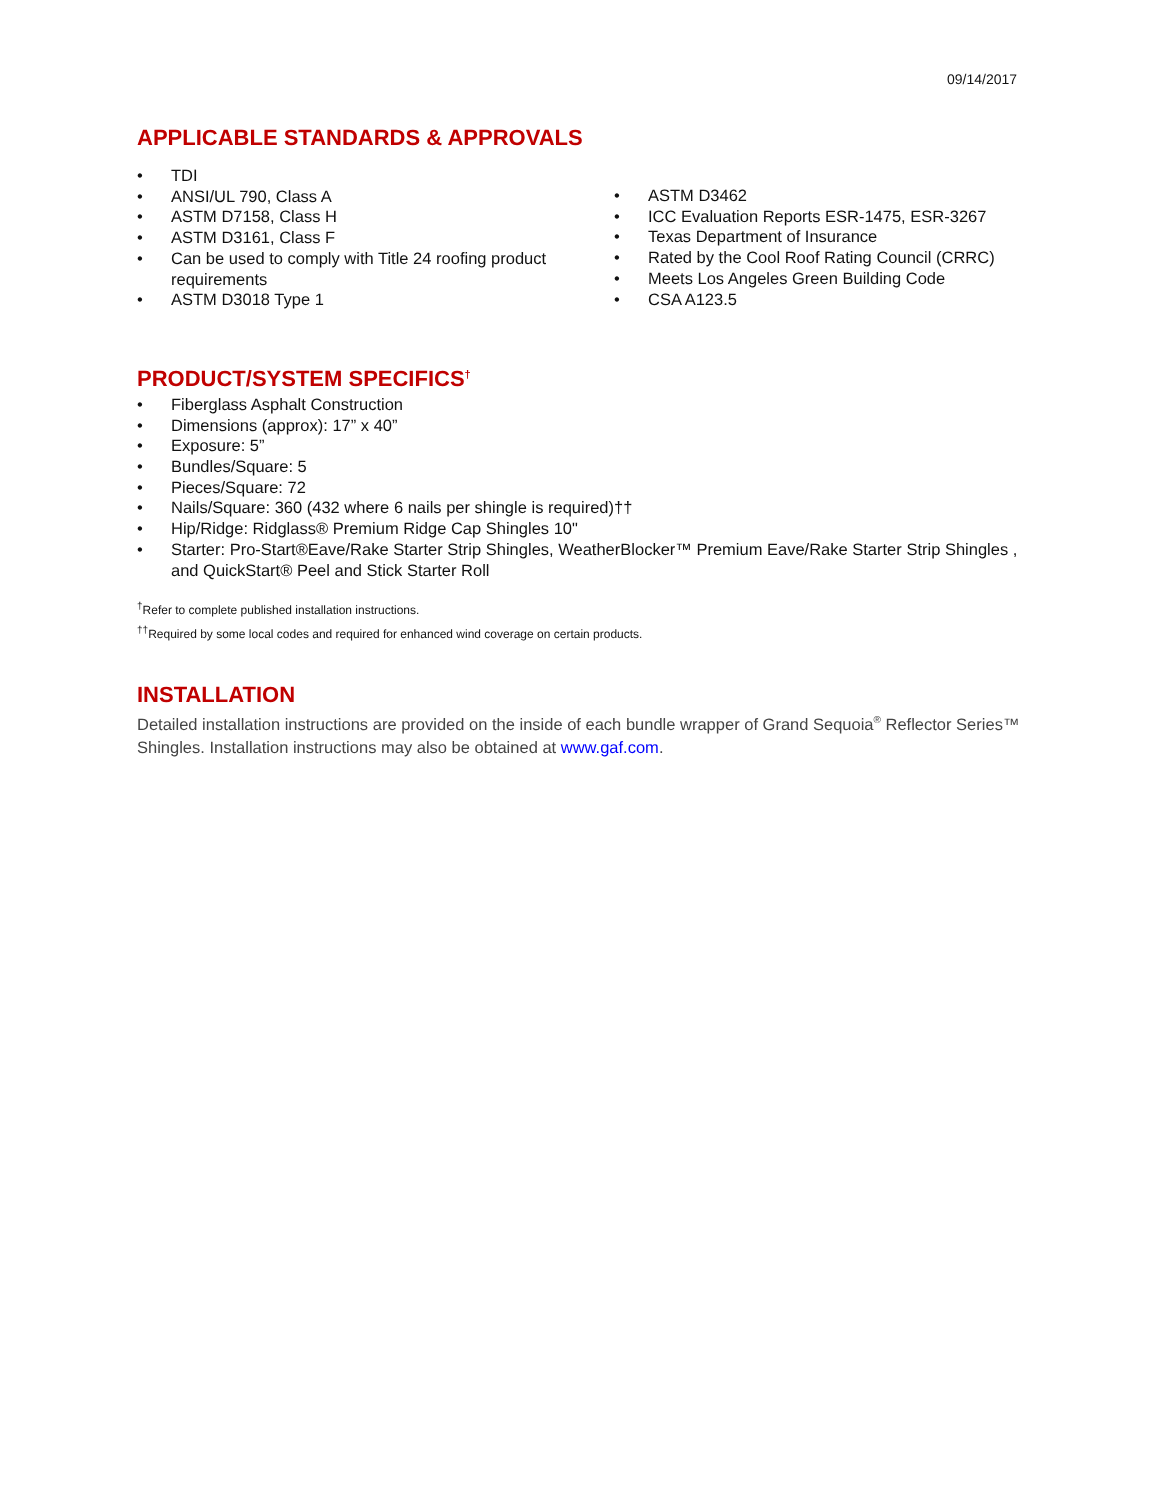09/14/2017
APPLICABLE STANDARDS & APPROVALS
• TDI
• ANSI/UL 790, Class A
• ASTM D7158, Class H
• ASTM D3161, Class F
• Can be used to comply with Title 24 roofing product requirements
• ASTM D3018 Type 1
• ASTM D3462
• ICC Evaluation Reports ESR-1475, ESR-3267
• Texas Department of Insurance
• Rated by the Cool Roof Rating Council (CRRC)
• Meets Los Angeles Green Building Code
• CSA A123.5
PRODUCT/SYSTEM SPECIFICS<sup>†</sup>
• Fiberglass Asphalt Construction
• Dimensions (approx): 17” x 40”
• Exposure: 5”
• Bundles/Square: 5
• Pieces/Square: 72
• Nails/Square: 360 (432 where 6 nails per shingle is required)††
• Hip/Ridge: Ridglass® Premium Ridge Cap Shingles 10"
• Starter: Pro-Start®Eave/Rake Starter Strip Shingles, WeatherBlocker™ Premium Eave/Rake Starter Strip Shingles , and QuickStart® Peel and Stick Starter Roll
<sup>†</sup> Refer to complete published installation instructions.
<sup>††</sup> Required by some local codes and required for enhanced wind coverage on certain products.
INSTALLATION
Detailed installation instructions are provided on the inside of each bundle wrapper of Grand Sequoia<sup>®</sup> Reflector Series™ Shingles. Installation instructions may also be obtained at www.gaf.com.